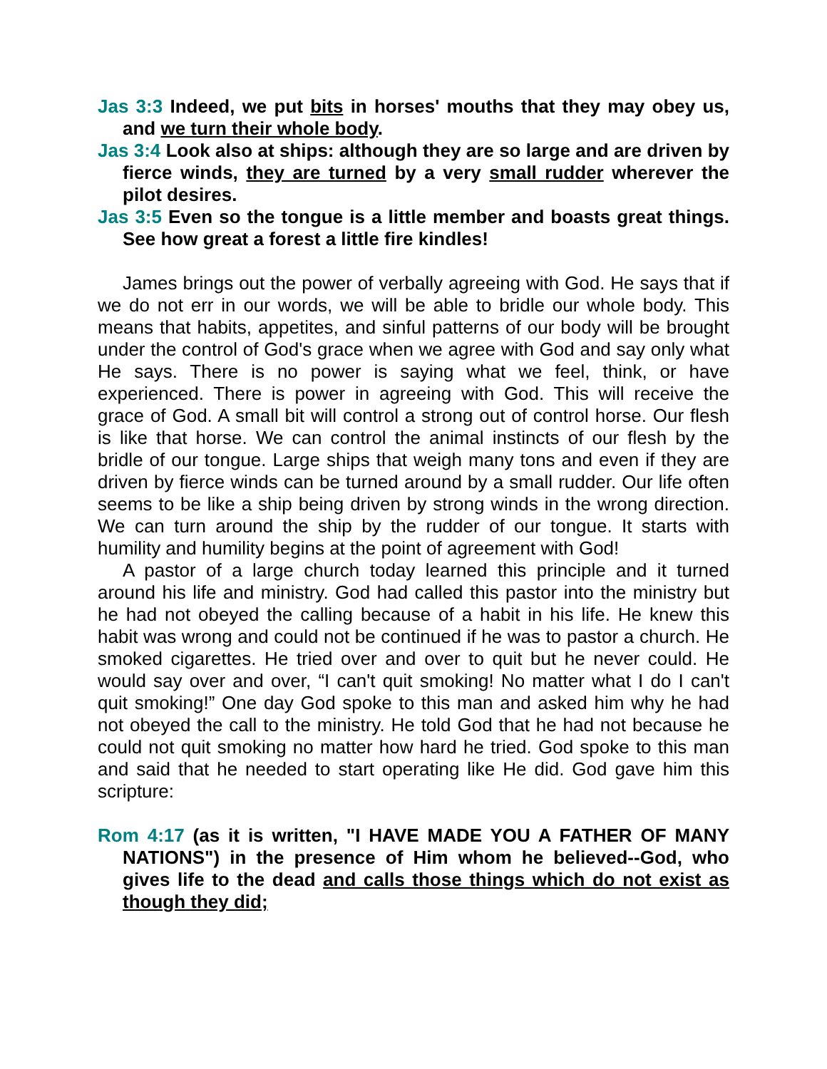Jas 3:3 Indeed, we put bits in horses' mouths that they may obey us, and we turn their whole body.
Jas 3:4 Look also at ships: although they are so large and are driven by fierce winds, they are turned by a very small rudder wherever the pilot desires.
Jas 3:5 Even so the tongue is a little member and boasts great things. See how great a forest a little fire kindles!
James brings out the power of verbally agreeing with God. He says that if we do not err in our words, we will be able to bridle our whole body. This means that habits, appetites, and sinful patterns of our body will be brought under the control of God's grace when we agree with God and say only what He says. There is no power is saying what we feel, think, or have experienced. There is power in agreeing with God. This will receive the grace of God. A small bit will control a strong out of control horse. Our flesh is like that horse. We can control the animal instincts of our flesh by the bridle of our tongue. Large ships that weigh many tons and even if they are driven by fierce winds can be turned around by a small rudder. Our life often seems to be like a ship being driven by strong winds in the wrong direction. We can turn around the ship by the rudder of our tongue. It starts with humility and humility begins at the point of agreement with God!
A pastor of a large church today learned this principle and it turned around his life and ministry. God had called this pastor into the ministry but he had not obeyed the calling because of a habit in his life. He knew this habit was wrong and could not be continued if he was to pastor a church. He smoked cigarettes. He tried over and over to quit but he never could. He would say over and over, “I can't quit smoking! No matter what I do I can't quit smoking!” One day God spoke to this man and asked him why he had not obeyed the call to the ministry. He told God that he had not because he could not quit smoking no matter how hard he tried. God spoke to this man and said that he needed to start operating like He did. God gave him this scripture:
Rom 4:17 (as it is written, "I HAVE MADE YOU A FATHER OF MANY NATIONS") in the presence of Him whom he believed--God, who gives life to the dead and calls those things which do not exist as though they did;